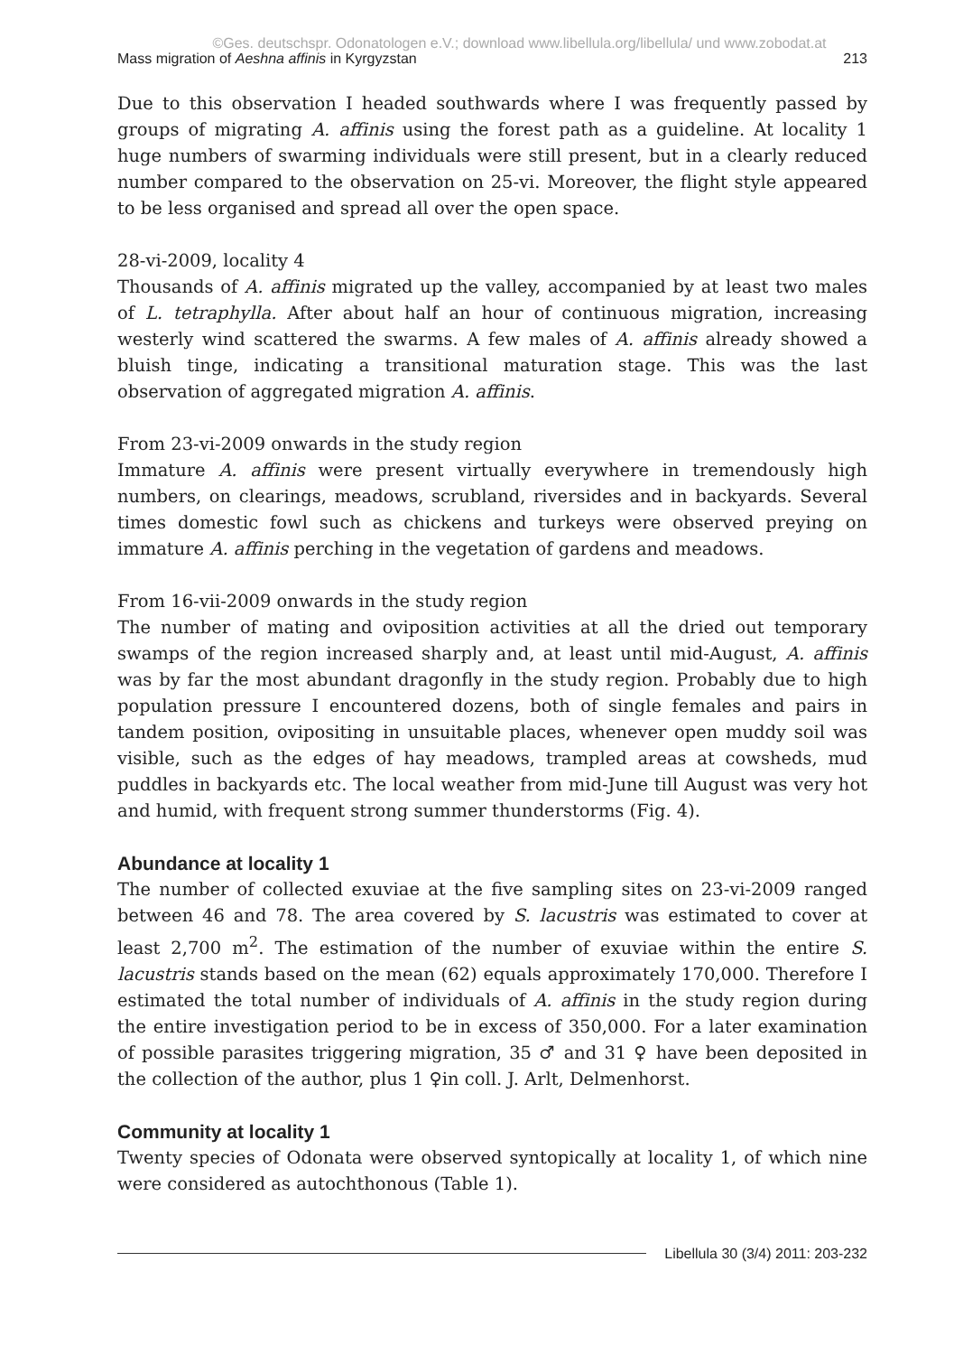©Ges. deutschspr. Odonatologen e.V.; download www.libellula.org/libellula/ und www.zobodat.at
Mass migration of Aeshna affinis in Kyrgyzstan 213
Due to this observation I headed southwards where I was frequently passed by groups of migrating A. affinis using the forest path as a guideline. At locality 1 huge numbers of swarming individuals were still present, but in a clearly reduced number compared to the observation on 25-vi. Moreover, the flight style appeared to be less organised and spread all over the open space.
28-vi-2009, locality 4
Thousands of A. affinis migrated up the valley, accompanied by at least two males of L. tetraphylla. After about half an hour of continuous migration, increasing westerly wind scattered the swarms. A few males of A. affinis already showed a bluish tinge, indicating a transitional maturation stage. This was the last observation of aggregated migration A. affinis.
From 23-vi-2009 onwards in the study region
Immature A. affinis were present virtually everywhere in tremendously high numbers, on clearings, meadows, scrubland, riversides and in backyards. Several times domestic fowl such as chickens and turkeys were observed preying on immature A. affinis perching in the vegetation of gardens and meadows.
From 16-vii-2009 onwards in the study region
The number of mating and oviposition activities at all the dried out temporary swamps of the region increased sharply and, at least until mid-August, A. affinis was by far the most abundant dragonfly in the study region. Probably due to high population pressure I encountered dozens, both of single females and pairs in tandem position, ovipositing in unsuitable places, whenever open muddy soil was visible, such as the edges of hay meadows, trampled areas at cowsheds, mud puddles in backyards etc. The local weather from mid-June till August was very hot and humid, with frequent strong summer thunderstorms (Fig. 4).
Abundance at locality 1
The number of collected exuviae at the five sampling sites on 23-vi-2009 ranged between 46 and 78. The area covered by S. lacustris was estimated to cover at least 2,700 m<sup>2</sup>. The estimation of the number of exuviae within the entire S. lacustris stands based on the mean (62) equals approximately 170,000. Therefore I estimated the total number of individuals of A. affinis in the study region during the entire investigation period to be in excess of 350,000. For a later examination of possible parasites triggering migration, 35 ♂ and 31 ♀ have been deposited in the collection of the author, plus 1 ♀in coll. J. Arlt, Delmenhorst.
Community at locality 1
Twenty species of Odonata were observed syntopically at locality 1, of which nine were considered as autochthonous (Table 1).
Libellula 30 (3/4) 2011: 203-232